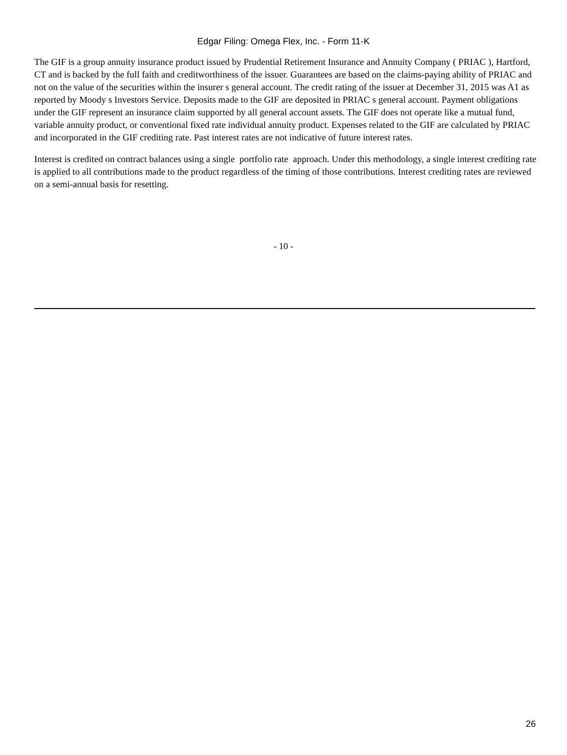Edgar Filing: Omega Flex, Inc. - Form 11-K
The GIF is a group annuity insurance product issued by Prudential Retirement Insurance and Annuity Company ( PRIAC ), Hartford, CT and is backed by the full faith and creditworthiness of the issuer. Guarantees are based on the claims-paying ability of PRIAC and not on the value of the securities within the insurer s general account. The credit rating of the issuer at December 31, 2015 was A1 as reported by Moody s Investors Service. Deposits made to the GIF are deposited in PRIAC s general account. Payment obligations under the GIF represent an insurance claim supported by all general account assets. The GIF does not operate like a mutual fund, variable annuity product, or conventional fixed rate individual annuity product. Expenses related to the GIF are calculated by PRIAC and incorporated in the GIF crediting rate. Past interest rates are not indicative of future interest rates.
Interest is credited on contract balances using a single portfolio rate approach. Under this methodology, a single interest crediting rate is applied to all contributions made to the product regardless of the timing of those contributions. Interest crediting rates are reviewed on a semi-annual basis for resetting.
- 10 -
26